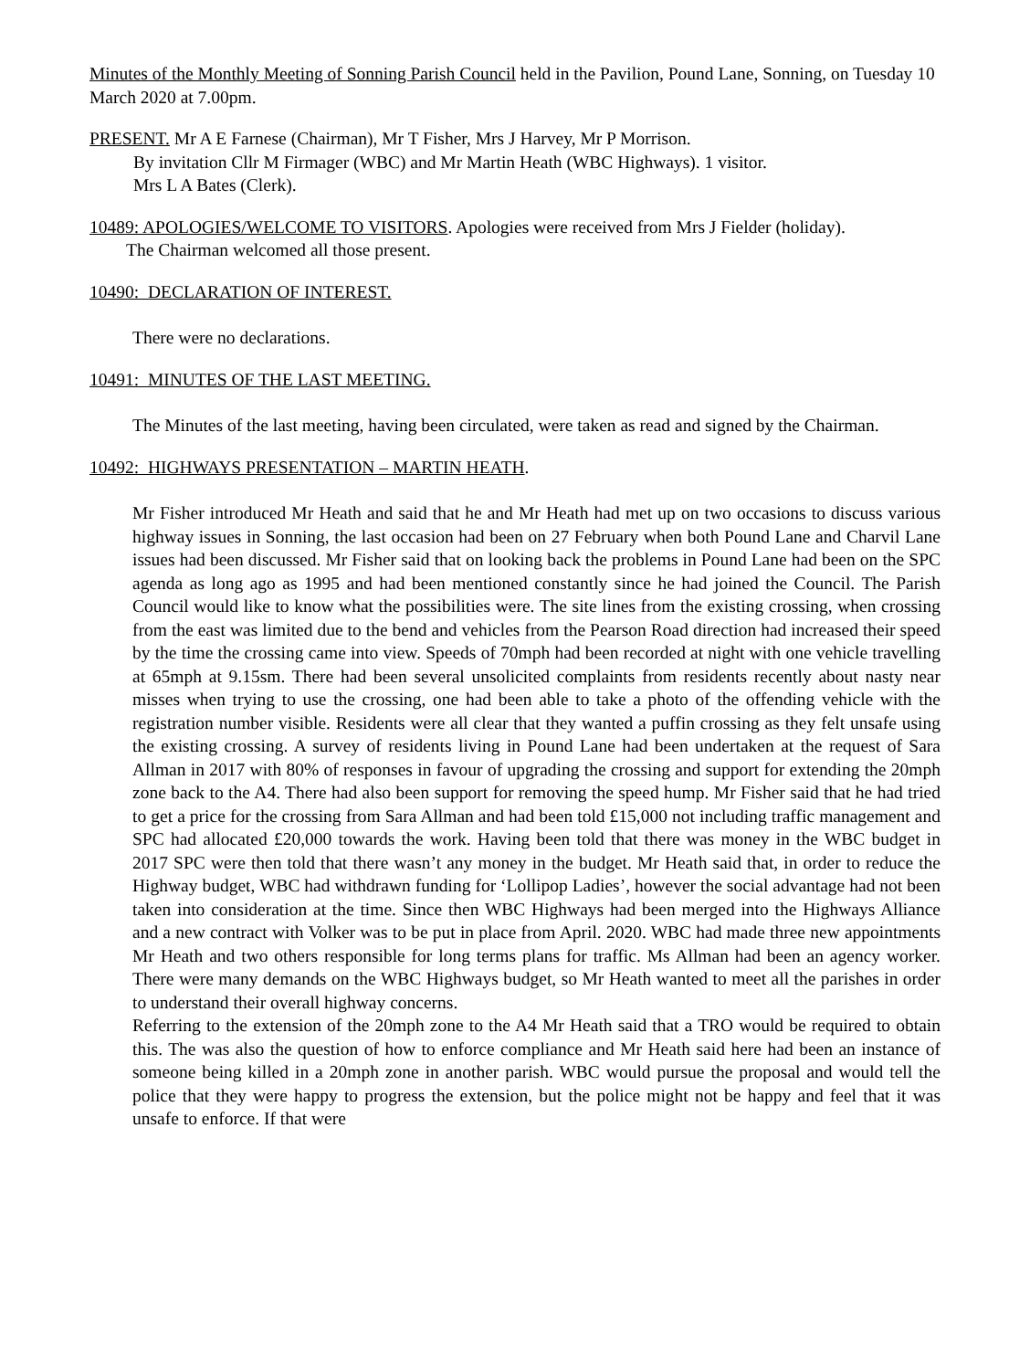Minutes of the Monthly Meeting of Sonning Parish Council held in the Pavilion, Pound Lane, Sonning, on Tuesday 10 March 2020 at 7.00pm.
PRESENT. Mr A E Farnese (Chairman), Mr T Fisher, Mrs J Harvey, Mr P Morrison.
By invitation Cllr M Firmager (WBC) and Mr Martin Heath (WBC Highways). 1 visitor.
Mrs L A Bates (Clerk).
10489: APOLOGIES/WELCOME TO VISITORS. Apologies were received from Mrs J Fielder (holiday).
The Chairman welcomed all those present.
10490: DECLARATION OF INTEREST.
There were no declarations.
10491: MINUTES OF THE LAST MEETING.
The Minutes of the last meeting, having been circulated, were taken as read and signed by the Chairman.
10492: HIGHWAYS PRESENTATION – MARTIN HEATH.
Mr Fisher introduced Mr Heath and said that he and Mr Heath had met up on two occasions to discuss various highway issues in Sonning, the last occasion had been on 27 February when both Pound Lane and Charvil Lane issues had been discussed. Mr Fisher said that on looking back the problems in Pound Lane had been on the SPC agenda as long ago as 1995 and had been mentioned constantly since he had joined the Council. The Parish Council would like to know what the possibilities were. The site lines from the existing crossing, when crossing from the east was limited due to the bend and vehicles from the Pearson Road direction had increased their speed by the time the crossing came into view. Speeds of 70mph had been recorded at night with one vehicle travelling at 65mph at 9.15sm. There had been several unsolicited complaints from residents recently about nasty near misses when trying to use the crossing, one had been able to take a photo of the offending vehicle with the registration number visible. Residents were all clear that they wanted a puffin crossing as they felt unsafe using the existing crossing. A survey of residents living in Pound Lane had been undertaken at the request of Sara Allman in 2017 with 80% of responses in favour of upgrading the crossing and support for extending the 20mph zone back to the A4. There had also been support for removing the speed hump. Mr Fisher said that he had tried to get a price for the crossing from Sara Allman and had been told £15,000 not including traffic management and SPC had allocated £20,000 towards the work. Having been told that there was money in the WBC budget in 2017 SPC were then told that there wasn’t any money in the budget. Mr Heath said that, in order to reduce the Highway budget, WBC had withdrawn funding for ‘Lollipop Ladies’, however the social advantage had not been taken into consideration at the time. Since then WBC Highways had been merged into the Highways Alliance and a new contract with Volker was to be put in place from April. 2020. WBC had made three new appointments Mr Heath and two others responsible for long terms plans for traffic. Ms Allman had been an agency worker. There were many demands on the WBC Highways budget, so Mr Heath wanted to meet all the parishes in order to understand their overall highway concerns.
Referring to the extension of the 20mph zone to the A4 Mr Heath said that a TRO would be required to obtain this. The was also the question of how to enforce compliance and Mr Heath said here had been an instance of someone being killed in a 20mph zone in another parish. WBC would pursue the proposal and would tell the police that they were happy to progress the extension, but the police might not be happy and feel that it was unsafe to enforce. If that were